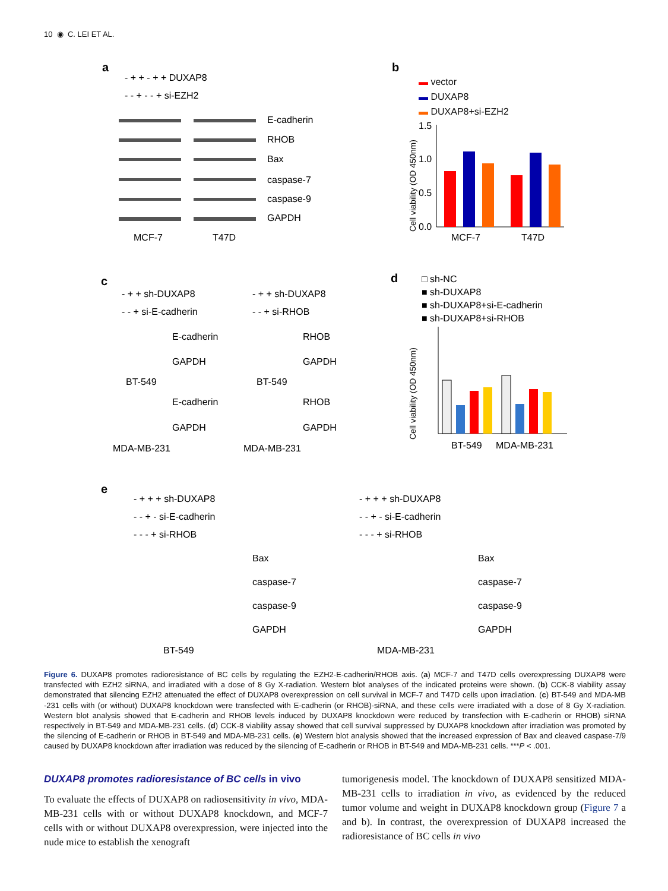10 ◉ C. LEI ET AL.
a
- + + - + + DUXAP8
- - + - - + si-EZH2
E-cadherin
RHOB
Bax
caspase-7
caspase-9
GAPDH
MCF-7
T47D
b
▬ vector
▬ DUXAP8
▬ DUXAP8+si-EZH2
Cell viability (OD 450nm)
1.5
1.0
0.5
0.0
MCF-7
T47D
c
- + + sh-DUXAP8
- + + sh-DUXAP8
- - + si-E-cadherin
- - + si-RHOB
E-cadherin
RHOB
GAPDH
GAPDH
BT-549
BT-549
E-cadherin
RHOB
GAPDH
GAPDH
MDA-MB-231
MDA-MB-231
d
□ sh-NC
■ sh-DUXAP8
■ sh-DUXAP8+si-E-cadherin
■ sh-DUXAP8+si-RHOB
Cell viability (OD 450nm)
BT-549
MDA-MB-231
e
- + + + sh-DUXAP8
- + + + sh-DUXAP8
- - + - si-E-cadherin
- - + - si-E-cadherin
- - - + si-RHOB
- - - + si-RHOB
Bax
Bax
caspase-7
caspase-7
caspase-9
caspase-9
GAPDH
GAPDH
BT-549
MDA-MB-231
Figure 6. DUXAP8 promotes radioresistance of BC cells by regulating the EZH2-E-cadherin/RHOB axis. (a) MCF-7 and T47D cells overexpressing DUXAP8 were transfected with EZH2 siRNA, and irradiated with a dose of 8 Gy X-radiation. Western blot analyses of the indicated proteins were shown. (b) CCK-8 viability assay demonstrated that silencing EZH2 attenuated the effect of DUXAP8 overexpression on cell survival in MCF-7 and T47D cells upon irradiation. (c) BT-549 and MDA-MB -231 cells with (or without) DUXAP8 knockdown were transfected with E-cadherin (or RHOB)-siRNA, and these cells were irradiated with a dose of 8 Gy X-radiation. Western blot analysis showed that E-cadherin and RHOB levels induced by DUXAP8 knockdown were reduced by transfection with E-cadherin or RHOB) siRNA respectively in BT-549 and MDA-MB-231 cells. (d) CCK-8 viability assay showed that cell survival suppressed by DUXAP8 knockdown after irradiation was promoted by the silencing of E-cadherin or RHOB in BT-549 and MDA-MB-231 cells. (e) Western blot analysis showed that the increased expression of Bax and cleaved caspase-7/9 caused by DUXAP8 knockdown after irradiation was reduced by the silencing of E-cadherin or RHOB in BT-549 and MDA-MB-231 cells. ***P < .001.
DUXAP8 promotes radioresistance of BC cells in vivo
To evaluate the effects of DUXAP8 on radiosensitivity in vivo, MDA-MB-231 cells with or without DUXAP8 knockdown, and MCF-7 cells with or without DUXAP8 overexpression, were injected into the nude mice to establish the xenograft
tumorigenesis model. The knockdown of DUXAP8 sensitized MDA-MB-231 cells to irradiation in vivo, as evidenced by the reduced tumor volume and weight in DUXAP8 knockdown group (Figure 7 a and b). In contrast, the overexpression of DUXAP8 increased the radioresistance of BC cells in vivo